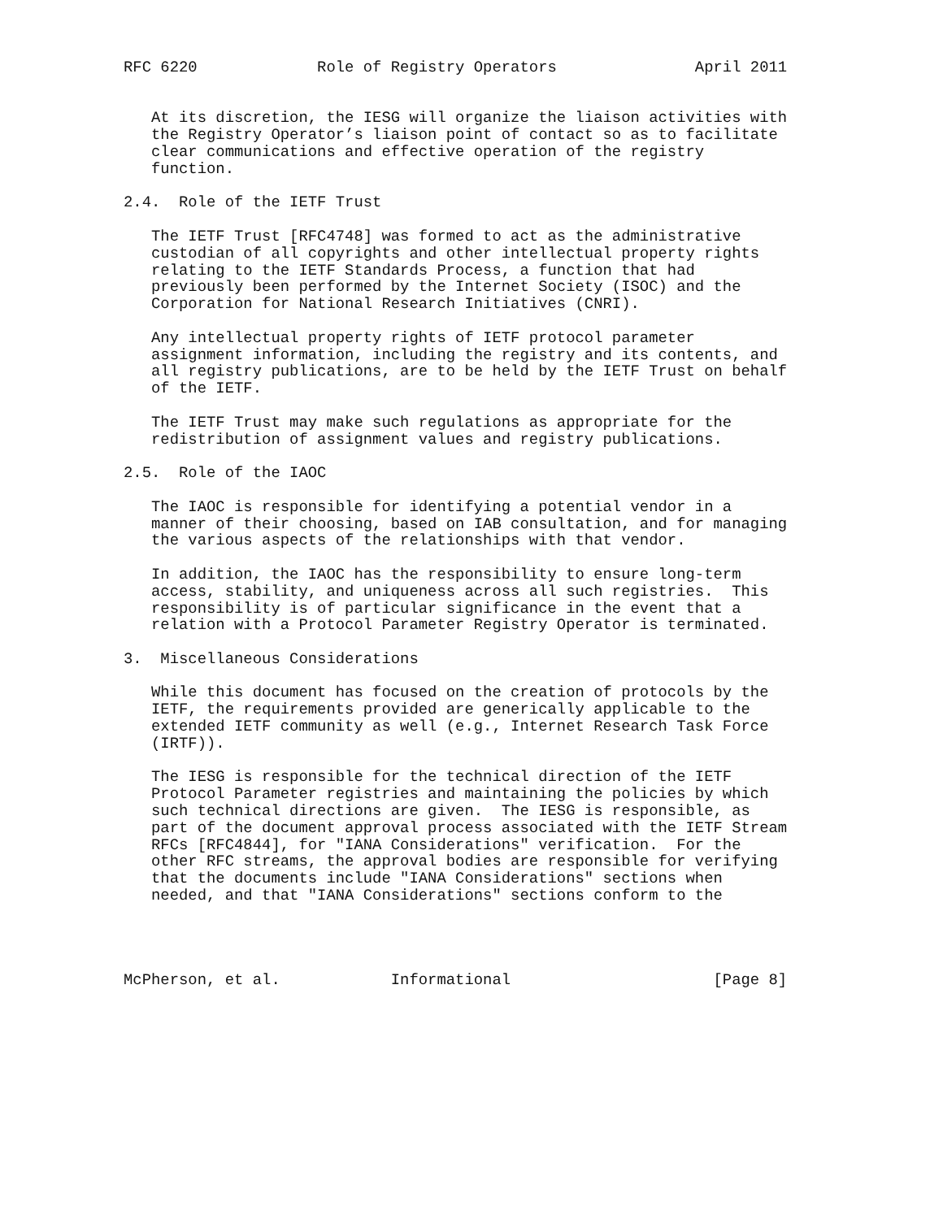RFC 6220             Role of Registry Operators               April 2011


   At its discretion, the IESG will organize the liaison activities with
   the Registry Operator’s liaison point of contact so as to facilitate
   clear communications and effective operation of the registry
   function.

2.4.  Role of the IETF Trust

   The IETF Trust [RFC4748] was formed to act as the administrative
   custodian of all copyrights and other intellectual property rights
   relating to the IETF Standards Process, a function that had
   previously been performed by the Internet Society (ISOC) and the
   Corporation for National Research Initiatives (CNRI).

   Any intellectual property rights of IETF protocol parameter
   assignment information, including the registry and its contents, and
   all registry publications, are to be held by the IETF Trust on behalf
   of the IETF.

   The IETF Trust may make such regulations as appropriate for the
   redistribution of assignment values and registry publications.

2.5.  Role of the IAOC

   The IAOC is responsible for identifying a potential vendor in a
   manner of their choosing, based on IAB consultation, and for managing
   the various aspects of the relationships with that vendor.

   In addition, the IAOC has the responsibility to ensure long-term
   access, stability, and uniqueness across all such registries.  This
   responsibility is of particular significance in the event that a
   relation with a Protocol Parameter Registry Operator is terminated.

3.  Miscellaneous Considerations

   While this document has focused on the creation of protocols by the
   IETF, the requirements provided are generically applicable to the
   extended IETF community as well (e.g., Internet Research Task Force
   (IRTF)).

   The IESG is responsible for the technical direction of the IETF
   Protocol Parameter registries and maintaining the policies by which
   such technical directions are given.  The IESG is responsible, as
   part of the document approval process associated with the IETF Stream
   RFCs [RFC4844], for "IANA Considerations" verification.  For the
   other RFC streams, the approval bodies are responsible for verifying
   that the documents include "IANA Considerations" sections when
   needed, and that "IANA Considerations" sections conform to the




McPherson, et al.            Informational                      [Page 8]